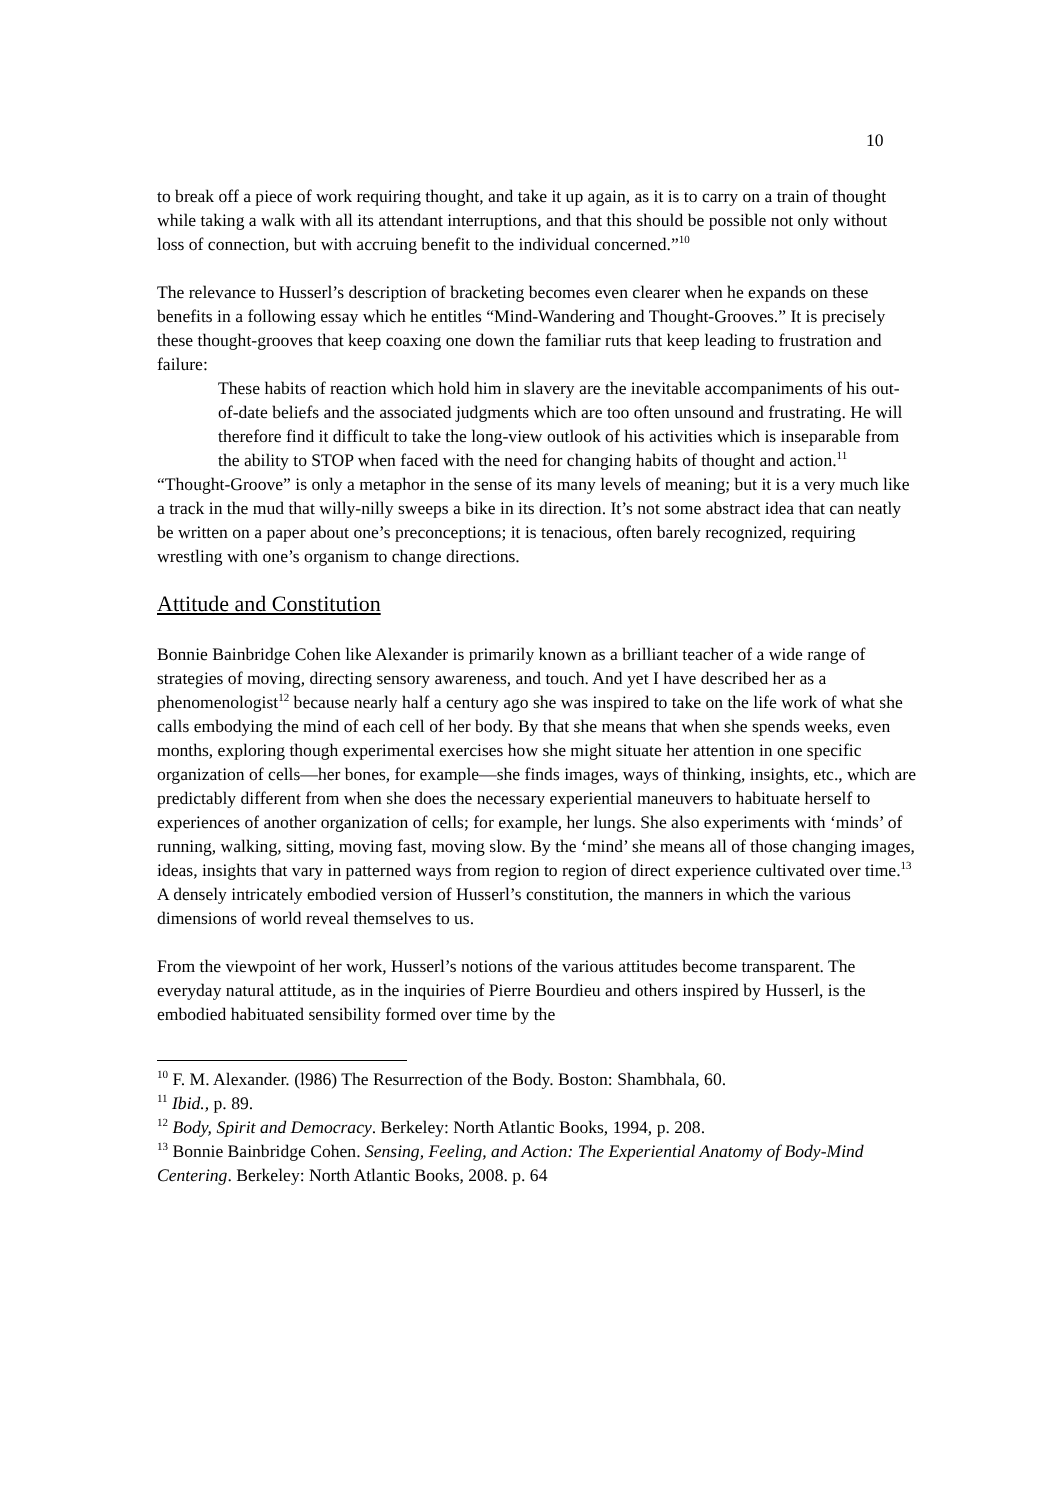10
to break off a piece of work requiring thought, and take it up again, as it is to carry on a train of thought while taking a walk with all its attendant interruptions, and that this should be possible not only without loss of connection, but with accruing benefit to the individual concerned.”<sup>10</sup>
The relevance to Husserl’s description of bracketing becomes even clearer when he expands on these benefits in a following essay which he entitles “Mind-Wandering and Thought-Grooves.” It is precisely these thought-grooves that keep coaxing one down the familiar ruts that keep leading to frustration and failure:
These habits of reaction which hold him in slavery are the inevitable accompaniments of his out-of-date beliefs and the associated judgments which are too often unsound and frustrating. He will therefore find it difficult to take the long-view outlook of his activities which is inseparable from the ability to STOP when faced with the need for changing habits of thought and action.<sup>11</sup>
“Thought-Groove” is only a metaphor in the sense of its many levels of meaning; but it is a very much like a track in the mud that willy-nilly sweeps a bike in its direction. It’s not some abstract idea that can neatly be written on a paper about one’s preconceptions; it is tenacious, often barely recognized, requiring wrestling with one’s organism to change directions.
Attitude and Constitution
Bonnie Bainbridge Cohen like Alexander is primarily known as a brilliant teacher of a wide range of strategies of moving, directing sensory awareness, and touch. And yet I have described her as a phenomenologist<sup>12</sup> because nearly half a century ago she was inspired to take on the life work of what she calls embodying the mind of each cell of her body. By that she means that when she spends weeks, even months, exploring though experimental exercises how she might situate her attention in one specific organization of cells—her bones, for example—she finds images, ways of thinking, insights, etc., which are predictably different from when she does the necessary experiential maneuvers to habituate herself to experiences of another organization of cells; for example, her lungs. She also experiments with ‘minds’ of running, walking, sitting, moving fast, moving slow. By the ‘mind’ she means all of those changing images, ideas, insights that vary in patterned ways from region to region of direct experience cultivated over time.<sup>13</sup> A densely intricately embodied version of Husserl’s constitution, the manners in which the various dimensions of world reveal themselves to us.
From the viewpoint of her work, Husserl’s notions of the various attitudes become transparent. The everyday natural attitude, as in the inquiries of Pierre Bourdieu and others inspired by Husserl, is the embodied habituated sensibility formed over time by the
<sup>10</sup> F. M. Alexander. (l986) The Resurrection of the Body. Boston: Shambhala, 60.
<sup>11</sup> Ibid., p. 89.
<sup>12</sup> Body, Spirit and Democracy. Berkeley: North Atlantic Books, 1994, p. 208.
<sup>13</sup> Bonnie Bainbridge Cohen. Sensing, Feeling, and Action: The Experiential Anatomy of Body-Mind Centering. Berkeley: North Atlantic Books, 2008. p. 64